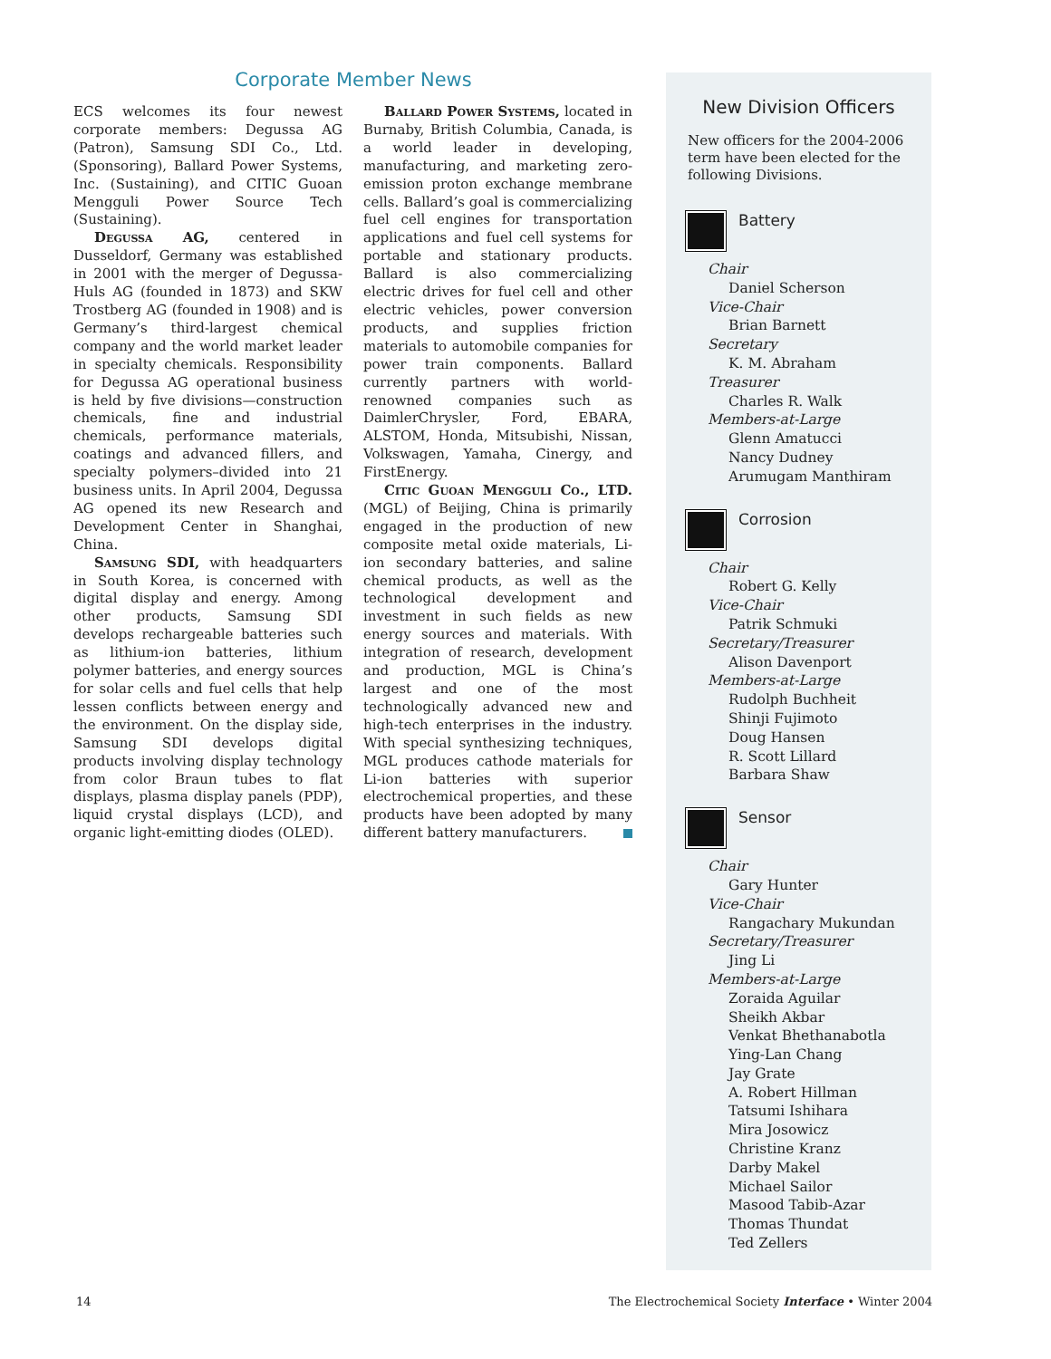Corporate Member News
ECS welcomes its four newest corporate members: Degussa AG (Patron), Samsung SDI Co., Ltd. (Sponsoring), Ballard Power Systems, Inc. (Sustaining), and CITIC Guoan Mengguli Power Source Tech (Sustaining).
Degussa AG, centered in Dusseldorf, Germany was established in 2001 with the merger of Degussa-Huls AG (founded in 1873) and SKW Trostberg AG (founded in 1908) and is Germany’s third-largest chemical company and the world market leader in specialty chemicals. Responsibility for Degussa AG operational business is held by five divisions—construction chemicals, fine and industrial chemicals, performance materials, coatings and advanced fillers, and specialty polymers–divided into 21 business units. In April 2004, Degussa AG opened its new Research and Development Center in Shanghai, China.
Samsung SDI, with headquarters in South Korea, is concerned with digital display and energy. Among other products, Samsung SDI develops rechargeable batteries such as lithium-ion batteries, lithium polymer batteries, and energy sources for solar cells and fuel cells that help lessen conflicts between energy and the environment. On the display side, Samsung SDI develops digital products involving display technology from color Braun tubes to flat displays, plasma display panels (PDP), liquid crystal displays (LCD), and organic light-emitting diodes (OLED).
Ballard Power Systems, located in Burnaby, British Columbia, Canada, is a world leader in developing, manufacturing, and marketing zero-emission proton exchange membrane cells. Ballard’s goal is commercializing fuel cell engines for transportation applications and fuel cell systems for portable and stationary products. Ballard is also commercializing electric drives for fuel cell and other electric vehicles, power conversion products, and supplies friction materials to automobile companies for power train components. Ballard currently partners with world-renowned companies such as DaimlerChrysler, Ford, EBARA, ALSTOM, Honda, Mitsubishi, Nissan, Volkswagen, Yamaha, Cinergy, and FirstEnergy.
Citic Guoan Mengguli Co., LTD. (MGL) of Beijing, China is primarily engaged in the production of new composite metal oxide materials, Li-ion secondary batteries, and saline chemical products, as well as the technological development and investment in such fields as new energy sources and materials. With integration of research, development and production, MGL is China’s largest and one of the most technologically advanced new and high-tech enterprises in the industry. With special synthesizing techniques, MGL produces cathode materials for Li-ion batteries with superior electrochemical properties, and these products have been adopted by many different battery manufacturers.
New Division Officers
New officers for the 2004-2006 term have been elected for the following Divisions.
Battery
Chair
Daniel Scherson
Vice-Chair
Brian Barnett
Secretary
K. M. Abraham
Treasurer
Charles R. Walk
Members-at-Large
Glenn Amatucci
Nancy Dudney
Arumugam Manthiram
Corrosion
Chair
Robert G. Kelly
Vice-Chair
Patrik Schmuki
Secretary/Treasurer
Alison Davenport
Members-at-Large
Rudolph Buchheit
Shinji Fujimoto
Doug Hansen
R. Scott Lillard
Barbara Shaw
Sensor
Chair
Gary Hunter
Vice-Chair
Rangachary Mukundan
Secretary/Treasurer
Jing Li
Members-at-Large
Zoraida Aguilar
Sheikh Akbar
Venkat Bhethanabotla
Ying-Lan Chang
Jay Grate
A. Robert Hillman
Tatsumi Ishihara
Mira Josowicz
Christine Kranz
Darby Makel
Michael Sailor
Masood Tabib-Azar
Thomas Thundat
Ted Zellers
14 The Electrochemical Society Interface • Winter 2004